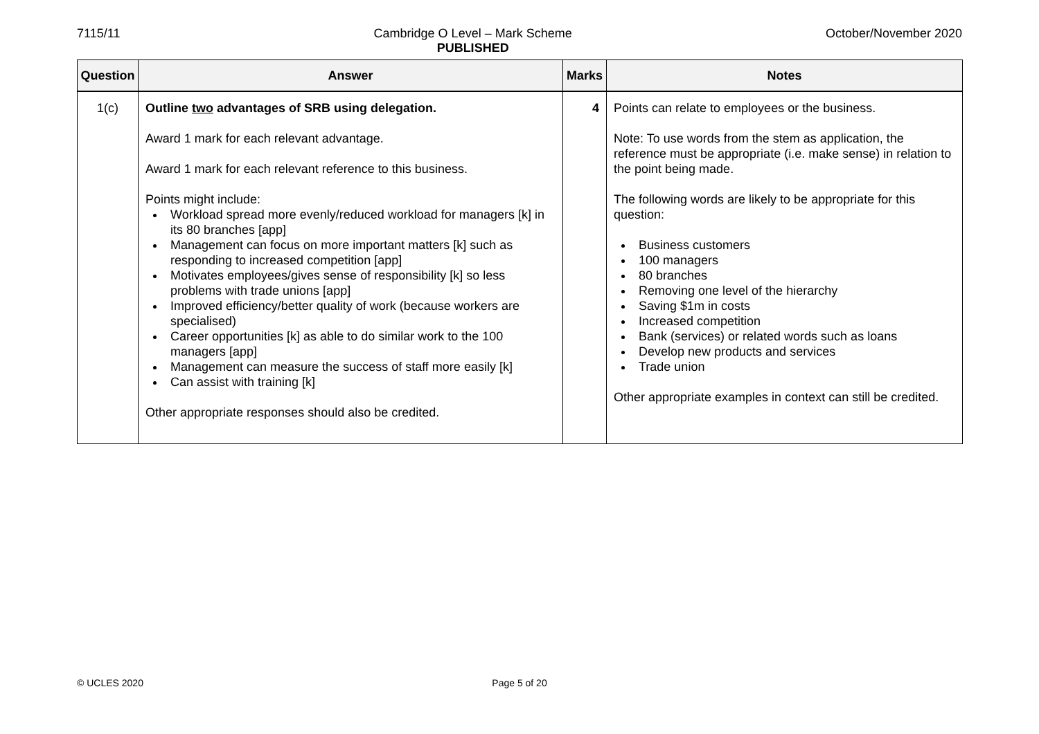7115/11 Cambridge O Level – Mark Scheme
PUBLISHED
October/November 2020
| Question | Answer | Marks | Notes |
| --- | --- | --- | --- |
| 1(c) | Outline two advantages of SRB using delegation. Award 1 mark for each relevant advantage. Award 1 mark for each relevant reference to this business. Points might include: Workload spread more evenly/reduced workload for managers [k] in its 80 branches [app] Management can focus on more important matters [k] such as responding to increased competition [app] Motivates employees/gives sense of responsibility [k] so less problems with trade unions [app] Improved efficiency/better quality of work (because workers are specialised) Career opportunities [k] as able to do similar work to the 100 managers [app] Management can measure the success of staff more easily [k] Can assist with training [k] Other appropriate responses should also be credited. | 4 | Points can relate to employees or the business. Note: To use words from the stem as application, the reference must be appropriate (i.e. make sense) in relation to the point being made. The following words are likely to be appropriate for this question: Business customers 100 managers 80 branches Removing one level of the hierarchy Saving $1m in costs Increased competition Bank (services) or related words such as loans Develop new products and services Trade union Other appropriate examples in context can still be credited. |
© UCLES 2020
Page 5 of 20